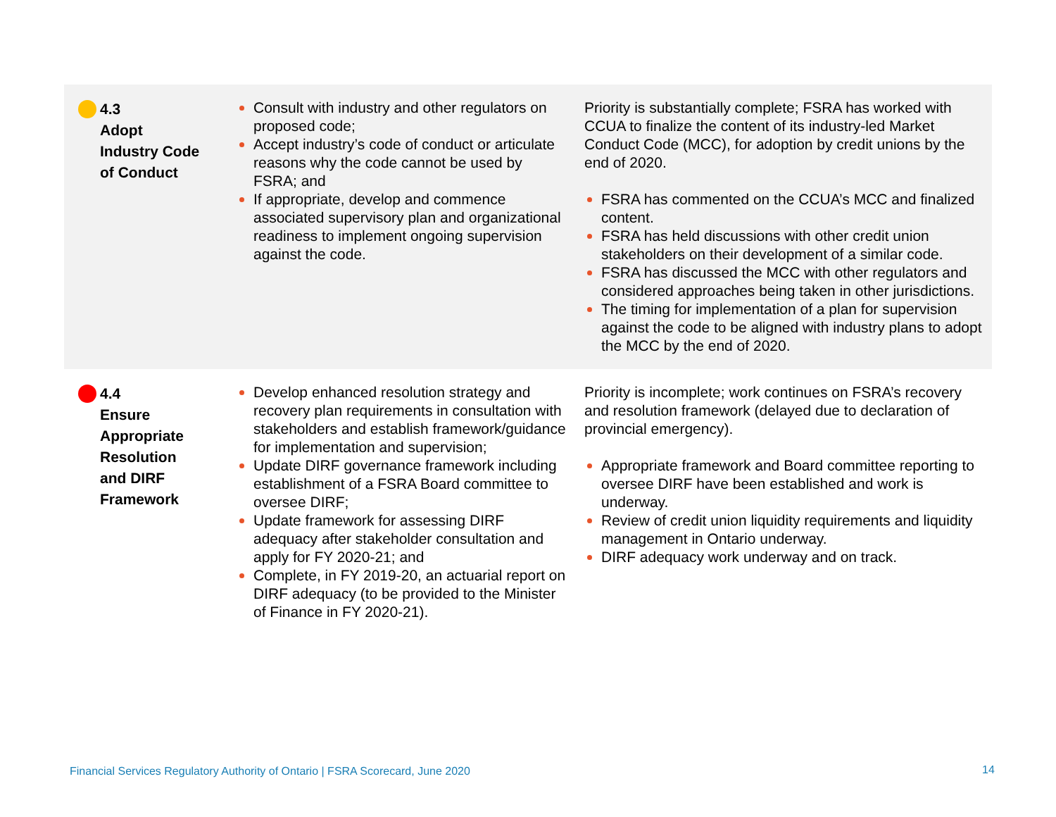| 4.3 Adopt Industry Code of Conduct | Consult with industry and other regulators on proposed code; Accept industry’s code of conduct or articulate reasons why the code cannot be used by FSRA; and If appropriate, develop and commence associated supervisory plan and organizational readiness to implement ongoing supervision against the code. | Priority is substantially complete; FSRA has worked with CCUA to finalize the content of its industry-led Market Conduct Code (MCC), for adoption by credit unions by the end of 2020. FSRA has commented on the CCUA’s MCC and finalized content. FSRA has held discussions with other credit union stakeholders on their development of a similar code. FSRA has discussed the MCC with other regulators and considered approaches being taken in other jurisdictions. The timing for implementation of a plan for supervision against the code to be aligned with industry plans to adopt the MCC by the end of 2020. |
| 4.4 Ensure Appropriate Resolution and DIRF Framework | Develop enhanced resolution strategy and recovery plan requirements in consultation with stakeholders and establish framework/guidance for implementation and supervision; Update DIRF governance framework including establishment of a FSRA Board committee to oversee DIRF; Update framework for assessing DIRF adequacy after stakeholder consultation and apply for FY 2020-21; and Complete, in FY 2019-20, an actuarial report on DIRF adequacy (to be provided to the Minister of Finance in FY 2020-21). | Priority is incomplete; work continues on FSRA’s recovery and resolution framework (delayed due to declaration of provincial emergency). Appropriate framework and Board committee reporting to oversee DIRF have been established and work is underway. Review of credit union liquidity requirements and liquidity management in Ontario underway. DIRF adequacy work underway and on track. |
Financial Services Regulatory Authority of Ontario | FSRA Scorecard, June 2020
14